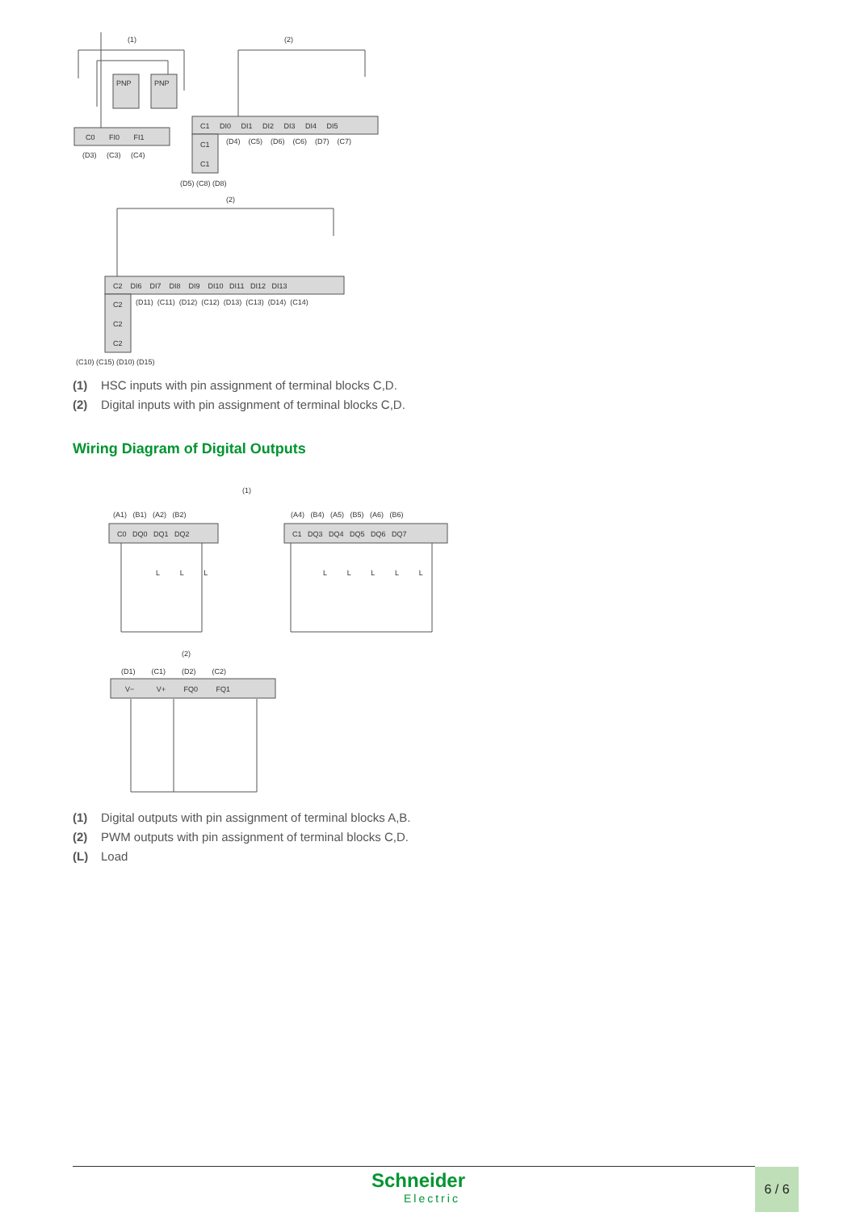(1)
(2)
PNP
PNP
C0 FI0 FI1
(D3) (C3) (C4)
C1 DI0 DI1 DI2 DI3 DI4 DI5
C1
C1
(D4) (C5) (D6) (C6) (D7) (C7)
(D5) (C8) (D8)
(2)
C2 DI6 DI7 DI8 DI9 DI10 DI11 DI12 DI13
C2
C2
C2
(D11) (C11) (D12) (C12) (D13) (C13) (D14) (C14)
(C10) (C15) (D10) (D15)
(1) HSC inputs with pin assignment of terminal blocks C,D.
(2) Digital inputs with pin assignment of terminal blocks C,D.
Wiring Diagram of Digital Outputs
(1)
(A1) (B1) (A2) (B2)
C0 DQ0 DQ1 DQ2
(A4) (B4) (A5) (B5) (A6) (B6)
C1 DQ3 DQ4 DQ5 DQ6 DQ7
L L L
L L L L L
(2)
(D1) (C1) (D2) (C2)
V− V+ FQ0 FQ1
(1) Digital outputs with pin assignment of terminal blocks A,B.
(2) PWM outputs with pin assignment of terminal blocks C,D.
(L) Load
Schneider
Electric
6 / 6